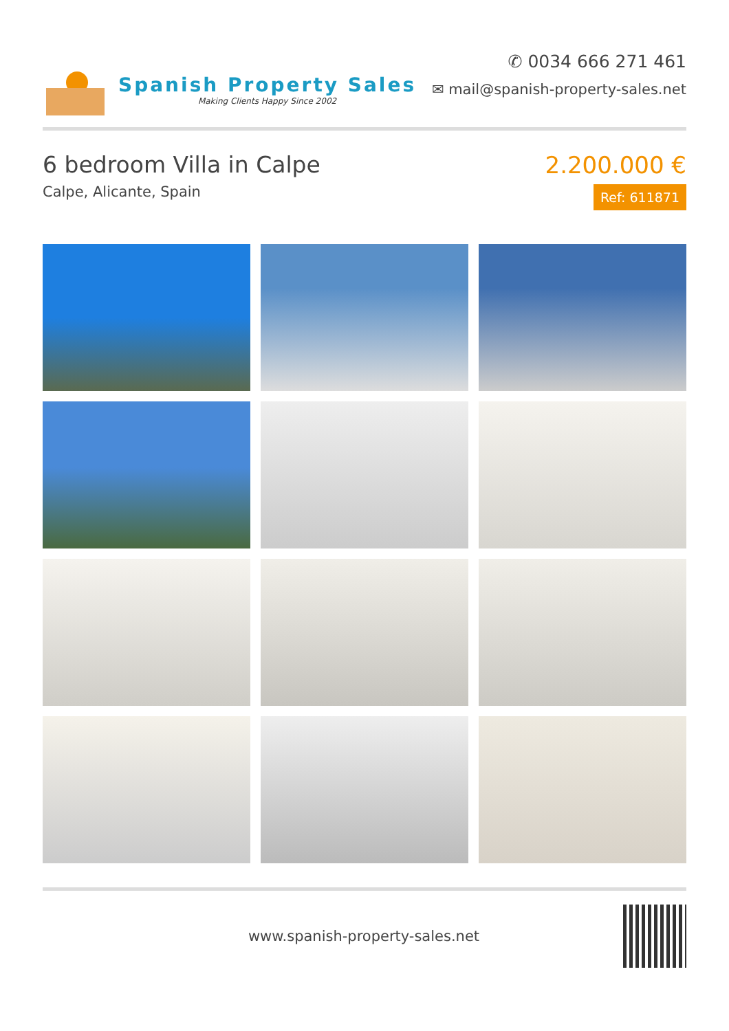Spanish Property Sales
Making Clients Happy Since 2002
✆ 0034 666 271 461
✉ mail@spanish-property-sales.net
6 bedroom Villa in Calpe
Calpe, Alicante, Spain
2.200.000 €
Ref: 611871
www.spanish-property-sales.net